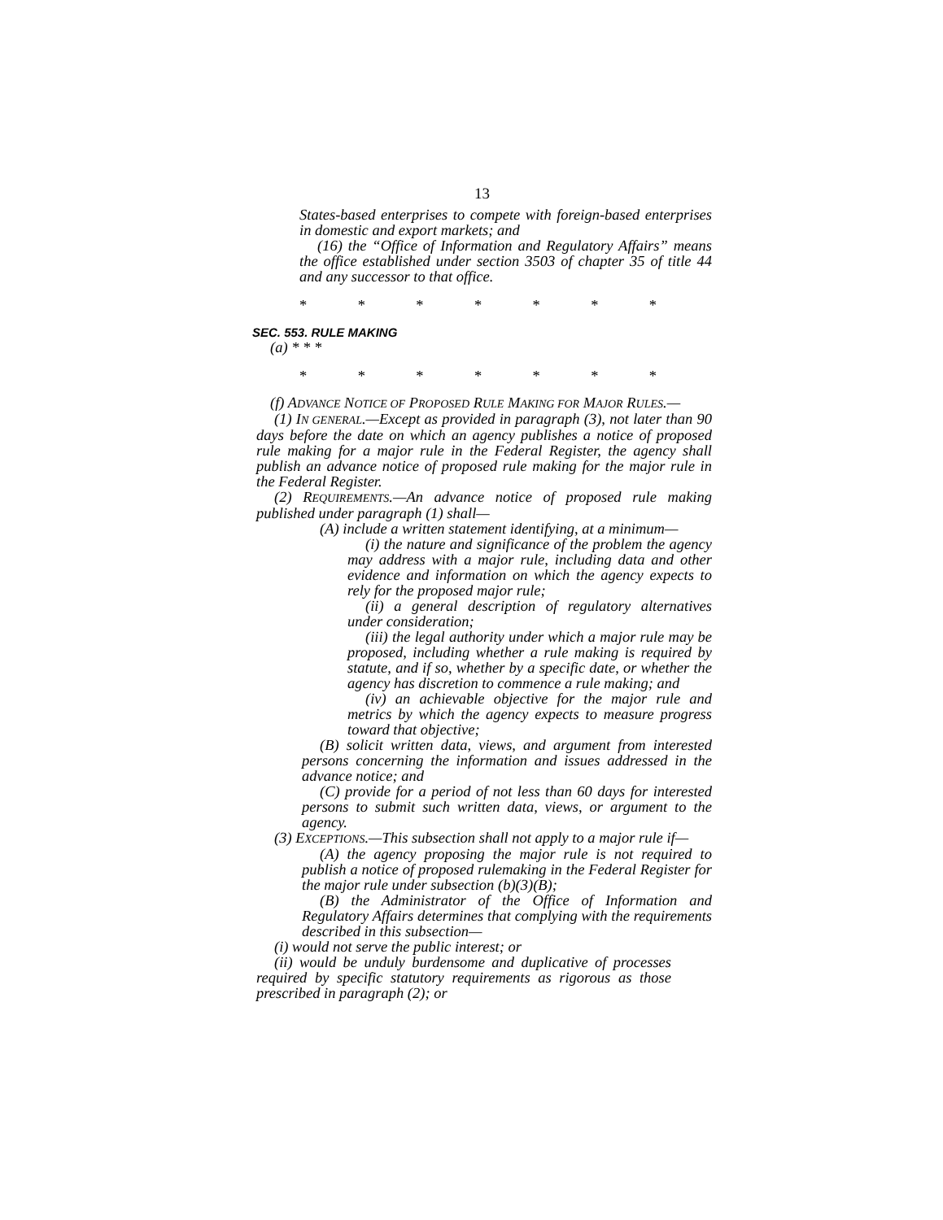13
States-based enterprises to compete with foreign-based enterprises in domestic and export markets; and
(16) the “Office of Information and Regulatory Affairs” means the office established under section 3503 of chapter 35 of title 44 and any successor to that office.
* * * * * * *
SEC. 553. RULE MAKING
(a) * * *
* * * * * * *
(f) ADVANCE NOTICE OF PROPOSED RULE MAKING FOR MAJOR RULES.—
(1) IN GENERAL.—Except as provided in paragraph (3), not later than 90 days before the date on which an agency publishes a notice of proposed rule making for a major rule in the Federal Register, the agency shall publish an advance notice of proposed rule making for the major rule in the Federal Register.
(2) REQUIREMENTS.—An advance notice of proposed rule making published under paragraph (1) shall—
(A) include a written statement identifying, at a minimum—
(i) the nature and significance of the problem the agency may address with a major rule, including data and other evidence and information on which the agency expects to rely for the proposed major rule;
(ii) a general description of regulatory alternatives under consideration;
(iii) the legal authority under which a major rule may be proposed, including whether a rule making is required by statute, and if so, whether by a specific date, or whether the agency has discretion to commence a rule making; and
(iv) an achievable objective for the major rule and metrics by which the agency expects to measure progress toward that objective;
(B) solicit written data, views, and argument from interested persons concerning the information and issues addressed in the advance notice; and
(C) provide for a period of not less than 60 days for interested persons to submit such written data, views, or argument to the agency.
(3) EXCEPTIONS.—This subsection shall not apply to a major rule if—
(A) the agency proposing the major rule is not required to publish a notice of proposed rulemaking in the Federal Register for the major rule under subsection (b)(3)(B);
(B) the Administrator of the Office of Information and Regulatory Affairs determines that complying with the requirements described in this subsection—
(i) would not serve the public interest; or
(ii) would be unduly burdensome and duplicative of processes required by specific statutory requirements as rigorous as those prescribed in paragraph (2); or